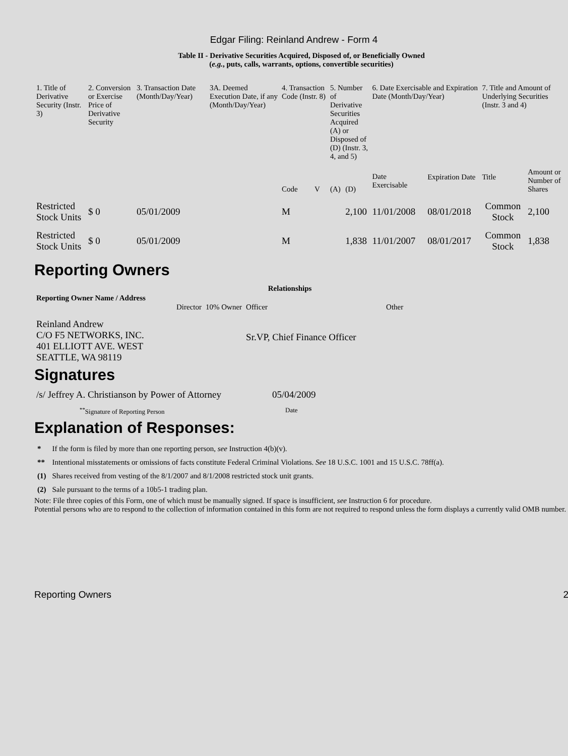Edgar Filing: Reinland Andrew - Form 4
Table II - Derivative Securities Acquired, Disposed of, or Beneficially Owned
(e.g., puts, calls, warrants, options, convertible securities)
| 1. Title of Derivative Security (Instr. 3) | 2. Conversion or Exercise Price of Derivative Security | 3. Transaction Date (Month/Day/Year) | 3A. Deemed Execution Date, if any (Month/Day/Year) | 4. Transaction Code (Instr. 8) | | 5. Number of Derivative Securities Acquired (A) or Disposed of (D) (Instr. 3, 4, and 5) | | 6. Date Exercisable and Expiration Date (Month/Day/Year) | | 7. Title and Amount of Underlying Securities (Instr. 3 and 4) | |
| | | | | Code | V | (A) | (D) | Date Exercisable | Expiration Date | Title | Amount or Number of Shares |
| Restricted Stock Units | $ 0 | 05/01/2009 | | M | | | 2,100 | 11/01/2008 | 08/01/2018 | Common Stock | 2,100 |
| Restricted Stock Units | $ 0 | 05/01/2009 | | M | | | 1,838 | 11/01/2007 | 08/01/2017 | Common Stock | 1,838 |
Reporting Owners
| Reporting Owner Name / Address | Relationships | | | |
| --- | --- | --- | --- | --- |
| | Director | 10% Owner | Officer | Other |
| Reinland Andrew C/O F5 NETWORKS, INC. 401 ELLIOTT AVE. WEST SEATTLE, WA 98119 | | | Sr.VP, Chief Finance Officer | |
Signatures
| /s/ Jeffrey A. Christianson by Power of Attorney | 05/04/2009 |
| <sup>**</sup> Signature of Reporting Person | Date |
Explanation of Responses:
| * | If the form is filed by more than one reporting person, see Instruction 4(b)(v). |
| ** | Intentional misstatements or omissions of facts constitute Federal Criminal Violations. See 18 U.S.C. 1001 and 15 U.S.C. 78ff(a). |
| (1) | Shares received from vesting of the 8/1/2007 and 8/1/2008 restricted stock unit grants. |
| (2) | Sale pursuant to the terms of a 10b5-1 trading plan. |
Note: File three copies of this Form, one of which must be manually signed. If space is insufficient, see Instruction 6 for procedure.
Potential persons who are to respond to the collection of information contained in this form are not required to respond unless the form displays a currently valid OMB number.
Reporting Owners 2